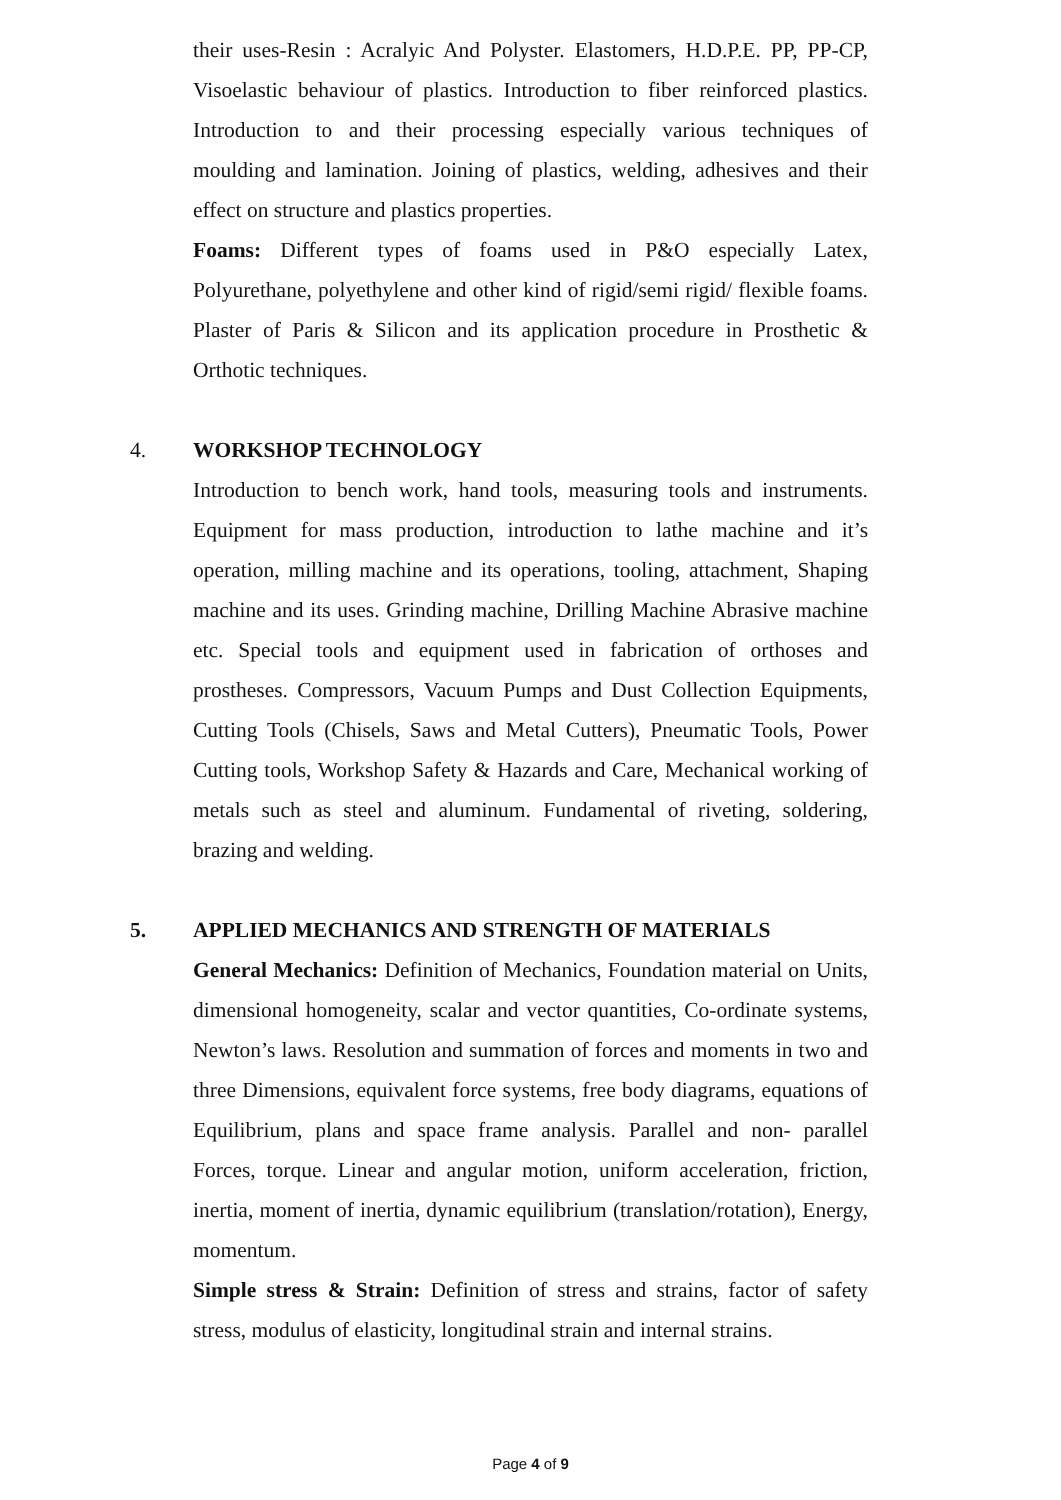their uses-Resin : Acralyic And Polyster. Elastomers, H.D.P.E. PP, PP-CP, Visoelastic behaviour of plastics. Introduction to fiber reinforced plastics. Introduction to and their processing especially various techniques of moulding and lamination. Joining of plastics, welding, adhesives and their effect on structure and plastics properties.
Foams: Different types of foams used in P&O especially Latex, Polyurethane, polyethylene and other kind of rigid/semi rigid/ flexible foams. Plaster of Paris & Silicon and its application procedure in Prosthetic & Orthotic techniques.
4. WORKSHOP TECHNOLOGY
Introduction to bench work, hand tools, measuring tools and instruments. Equipment for mass production, introduction to lathe machine and it’s operation, milling machine and its operations, tooling, attachment, Shaping machine and its uses. Grinding machine, Drilling Machine Abrasive machine etc. Special tools and equipment used in fabrication of orthoses and prostheses. Compressors, Vacuum Pumps and Dust Collection Equipments, Cutting Tools (Chisels, Saws and Metal Cutters), Pneumatic Tools, Power Cutting tools, Workshop Safety & Hazards and Care, Mechanical working of metals such as steel and aluminum. Fundamental of riveting, soldering, brazing and welding.
5. APPLIED MECHANICS AND STRENGTH OF MATERIALS
General Mechanics: Definition of Mechanics, Foundation material on Units, dimensional homogeneity, scalar and vector quantities, Co-ordinate systems, Newton’s laws. Resolution and summation of forces and moments in two and three Dimensions, equivalent force systems, free body diagrams, equations of Equilibrium, plans and space frame analysis. Parallel and non- parallel Forces, torque. Linear and angular motion, uniform acceleration, friction, inertia, moment of inertia, dynamic equilibrium (translation/rotation), Energy, momentum.
Simple stress & Strain: Definition of stress and strains, factor of safety stress, modulus of elasticity, longitudinal strain and internal strains.
Page 4 of 9